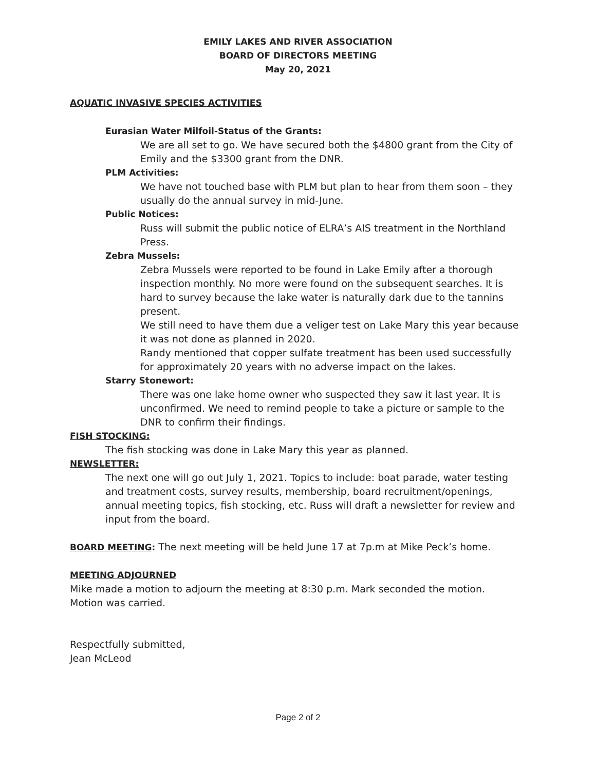EMILY LAKES AND RIVER ASSOCIATION
BOARD OF DIRECTORS MEETING
May 20, 2021
AQUATIC INVASIVE SPECIES ACTIVITIES
Eurasian Water Milfoil-Status of the Grants:
We are all set to go. We have secured both the $4800 grant from the City of Emily and the $3300 grant from the DNR.
PLM Activities:
We have not touched base with PLM but plan to hear from them soon – they usually do the annual survey in mid-June.
Public Notices:
Russ will submit the public notice of ELRA’s AIS treatment in the Northland Press.
Zebra Mussels:
Zebra Mussels were reported to be found in Lake Emily after a thorough inspection monthly. No more were found on the subsequent searches. It is hard to survey because the lake water is naturally dark due to the tannins present.
We still need to have them due a veliger test on Lake Mary this year because it was not done as planned in 2020.
Randy mentioned that copper sulfate treatment has been used successfully for approximately 20 years with no adverse impact on the lakes.
Starry Stonewort:
There was one lake home owner who suspected they saw it last year. It is unconfirmed. We need to remind people to take a picture or sample to the DNR to confirm their findings.
FISH STOCKING:
The fish stocking was done in Lake Mary this year as planned.
NEWSLETTER:
The next one will go out July 1, 2021. Topics to include: boat parade, water testing and treatment costs, survey results, membership, board recruitment/openings, annual meeting topics, fish stocking, etc. Russ will draft a newsletter for review and input from the board.
BOARD MEETING: The next meeting will be held June 17 at 7p.m at Mike Peck’s home.
MEETING ADJOURNED
Mike made a motion to adjourn the meeting at 8:30 p.m. Mark seconded the motion. Motion was carried.
Respectfully submitted,
Jean McLeod
Page 2 of 2